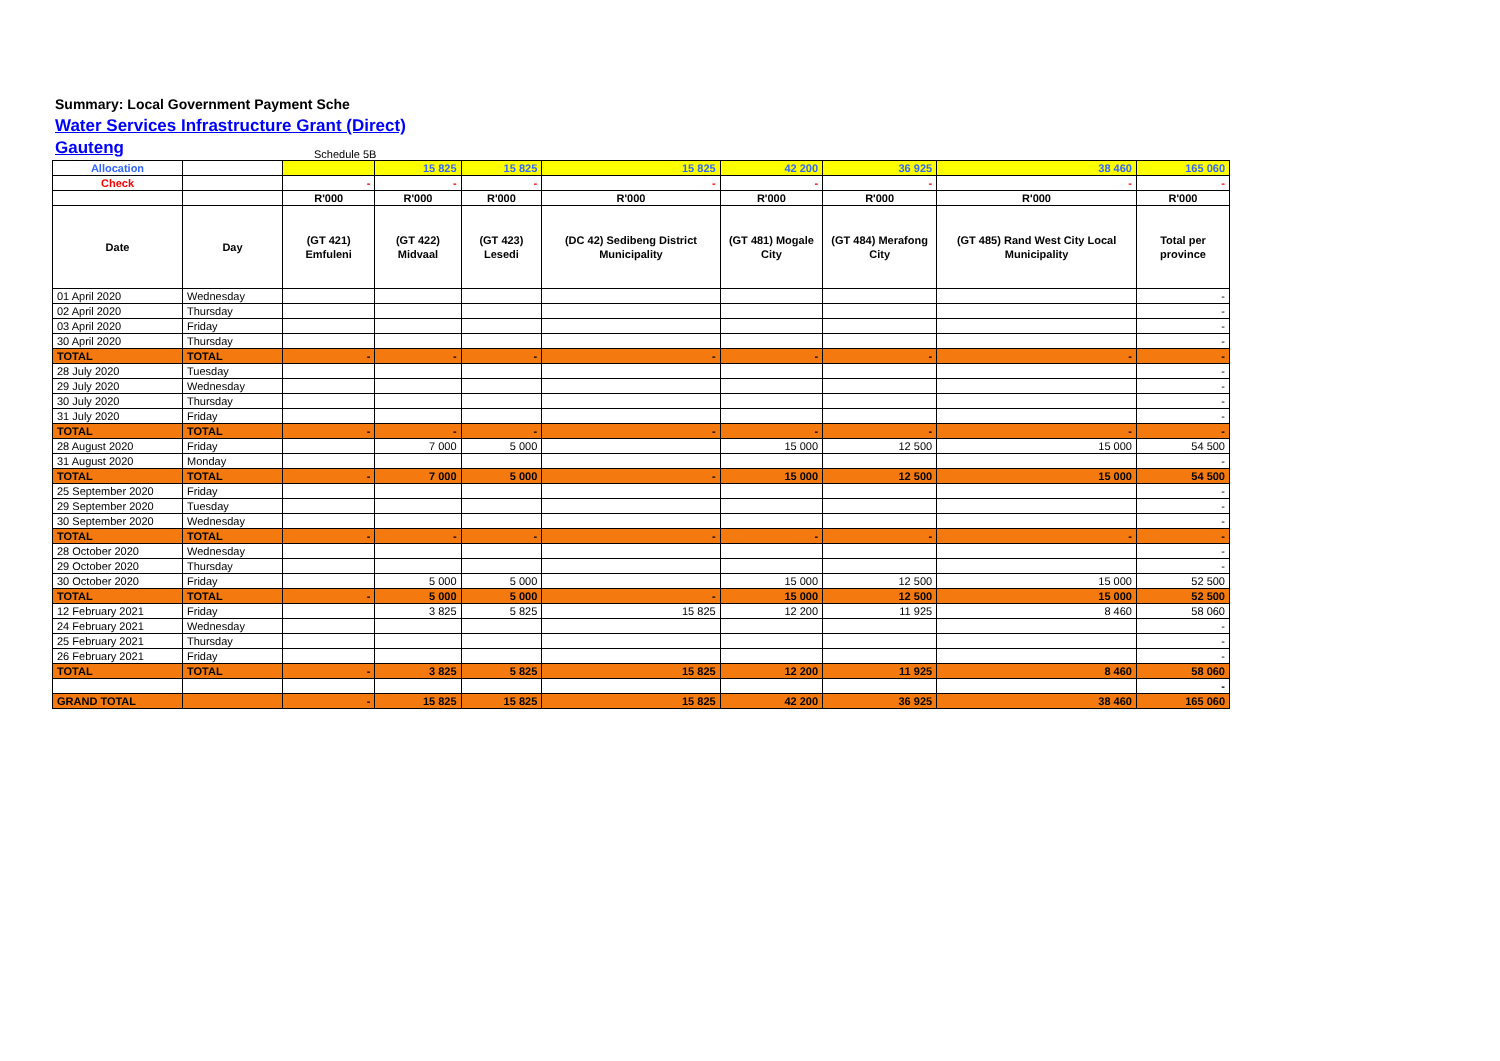Summary: Local Government Payment Sche
Water Services Infrastructure Grant (Direct)
Gauteng
Schedule 5B
| Allocation | | | 15 825 | 15 825 | 15 825 | 42 200 | 36 925 | 38 460 | 165 060 |
| Check | | - | - | - | - | - | - | - | - |
| | | R'000 | R'000 | R'000 | R'000 | R'000 | R'000 | R'000 | R'000 |
| Date | Day | (GT 421) Emfuleni | (GT 422) Midvaal | (GT 423) Lesedi | (DC 42) Sedibeng District Municipality | (GT 481) Mogale City | (GT 484) Merafong City | (GT 485) Rand West City Local Municipality | Total per province |
| 01 April 2020 | Wednesday | | | | | | | | - |
| 02 April 2020 | Thursday | | | | | | | | - |
| 03 April 2020 | Friday | | | | | | | | - |
| 30 April 2020 | Thursday | | | | | | | | - |
| TOTAL | TOTAL | - | - | - | - | - | - | - | - |
| 28 July 2020 | Tuesday | | | | | | | | - |
| 29 July 2020 | Wednesday | | | | | | | | - |
| 30 July 2020 | Thursday | | | | | | | | - |
| 31 July 2020 | Friday | | | | | | | | - |
| TOTAL | TOTAL | - | - | - | - | - | - | - | - |
| 28 August 2020 | Friday | | 7 000 | 5 000 | | 15 000 | 12 500 | 15 000 | 54 500 |
| 31 August 2020 | Monday | | | | | | | | - |
| TOTAL | TOTAL | - | 7 000 | 5 000 | - | 15 000 | 12 500 | 15 000 | 54 500 |
| 25 September 2020 | Friday | | | | | | | | - |
| 29 September 2020 | Tuesday | | | | | | | | - |
| 30 September 2020 | Wednesday | | | | | | | | - |
| TOTAL | TOTAL | - | - | - | - | - | - | - | - |
| 28 October 2020 | Wednesday | | | | | | | | - |
| 29 October 2020 | Thursday | | | | | | | | - |
| 30 October 2020 | Friday | | 5 000 | 5 000 | | 15 000 | 12 500 | 15 000 | 52 500 |
| TOTAL | TOTAL | - | 5 000 | 5 000 | - | 15 000 | 12 500 | 15 000 | 52 500 |
| 12 February 2021 | Friday | | 3 825 | 5 825 | 15 825 | 12 200 | 11 925 | 8 460 | 58 060 |
| 24 February 2021 | Wednesday | | | | | | | | - |
| 25 February 2021 | Thursday | | | | | | | | - |
| 26 February 2021 | Friday | | | | | | | | - |
| TOTAL | TOTAL | - | 3 825 | 5 825 | 15 825 | 12 200 | 11 925 | 8 460 | 58 060 |
| | | | | | | | | | - |
| GRAND TOTAL | | - | 15 825 | 15 825 | 15 825 | 42 200 | 36 925 | 38 460 | 165 060 |